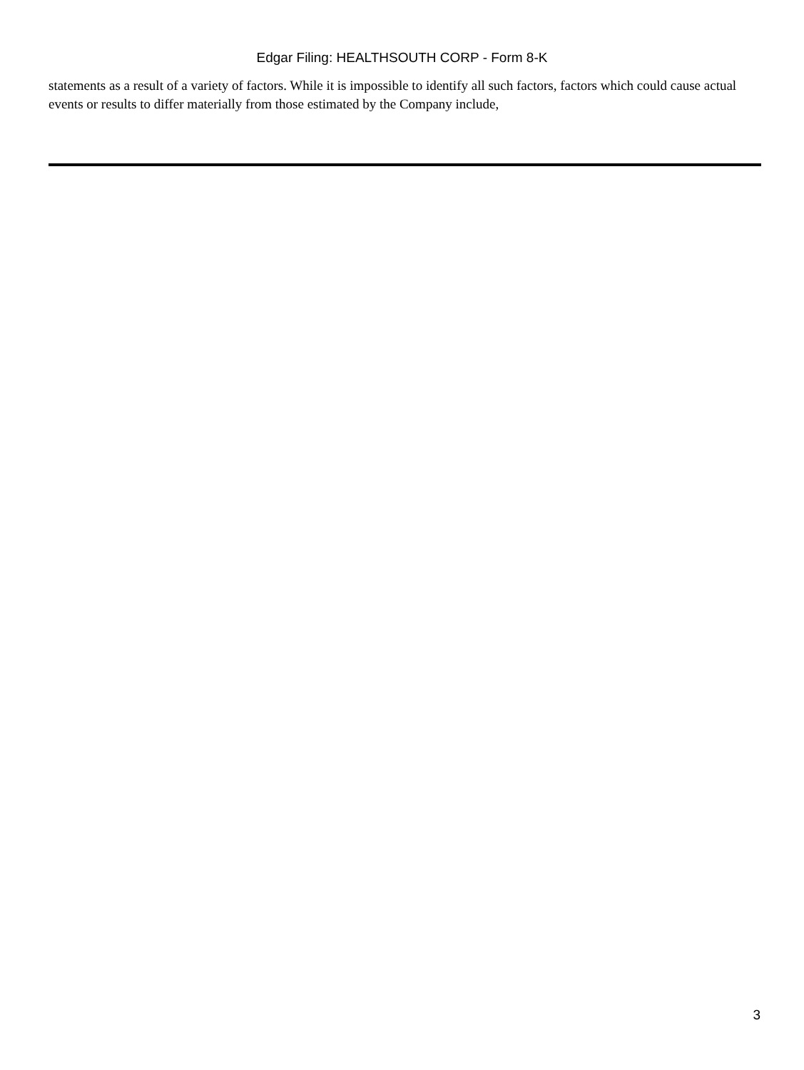Edgar Filing: HEALTHSOUTH CORP - Form 8-K
statements as a result of a variety of factors. While it is impossible to identify all such factors, factors which could cause actual events or results to differ materially from those estimated by the Company include,
3